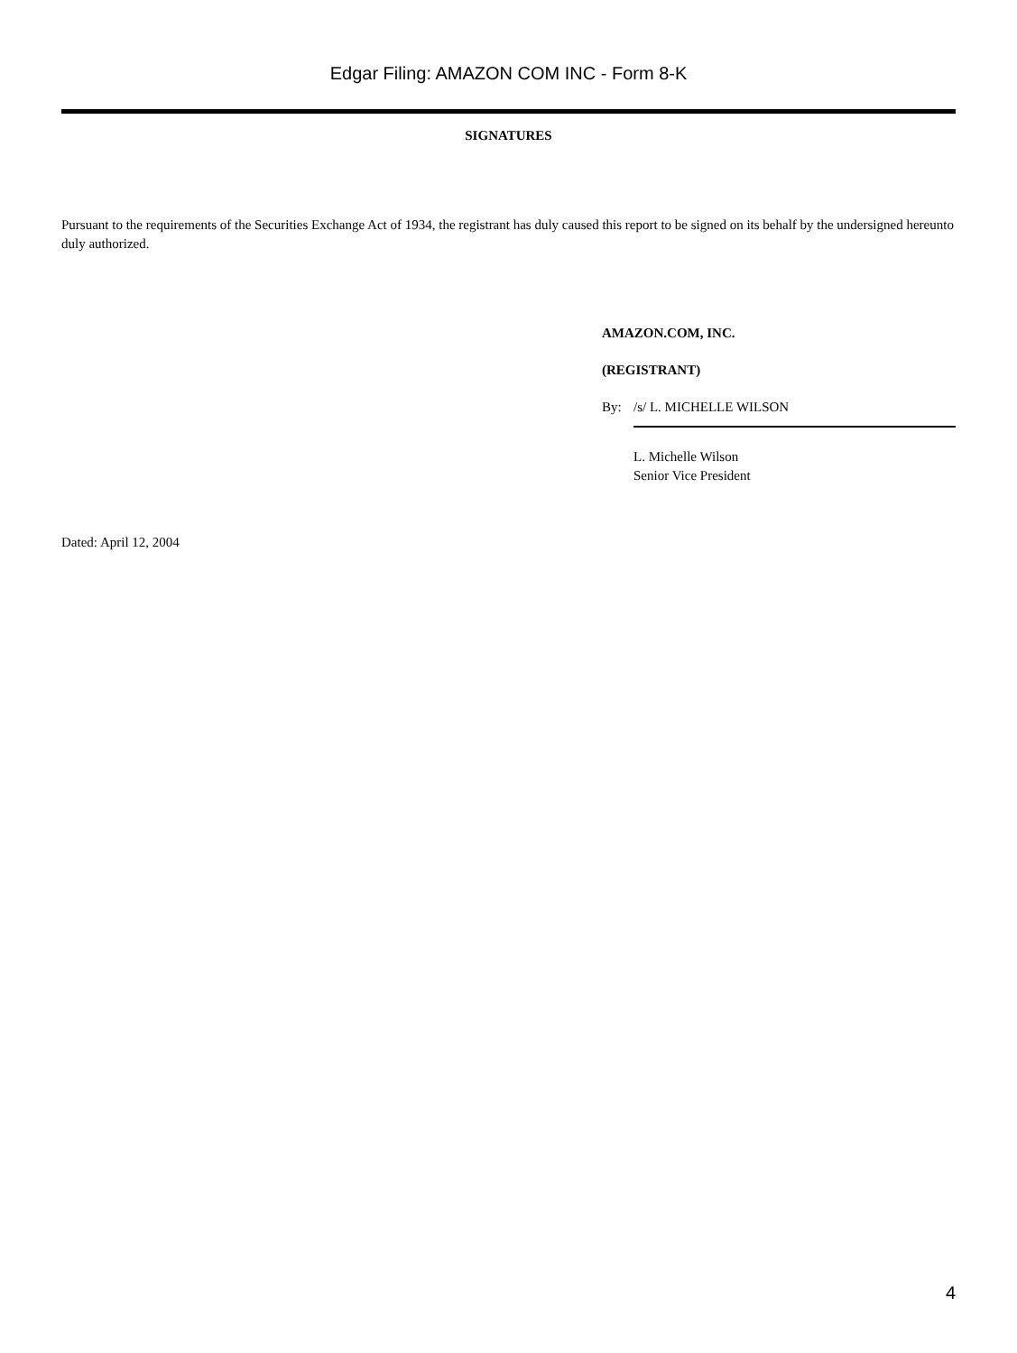Edgar Filing: AMAZON COM INC - Form 8-K
SIGNATURES
Pursuant to the requirements of the Securities Exchange Act of 1934, the registrant has duly caused this report to be signed on its behalf by the undersigned hereunto duly authorized.
AMAZON.COM, INC.
(REGISTRANT)
By: /s/ L. MICHELLE WILSON
L. Michelle Wilson
Senior Vice President
Dated: April 12, 2004
4